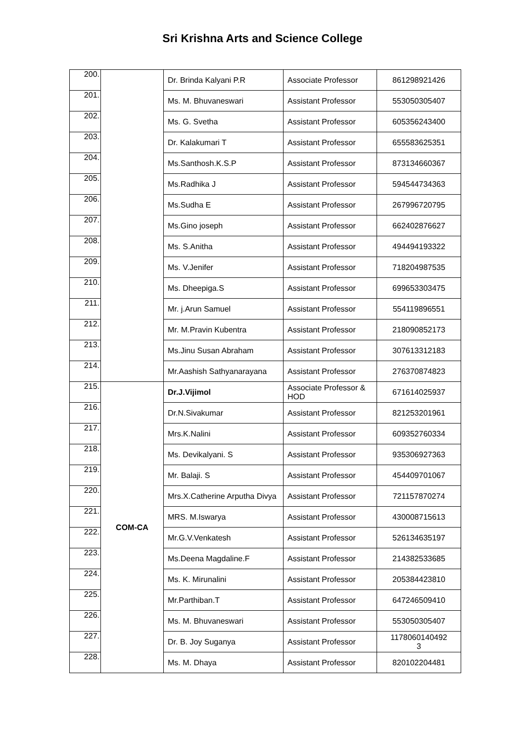Sri Krishna Arts and Science College
| 200. | | Dr. Brinda Kalyani P.R | Associate Professor | 861298921426 |
| 201. | | Ms. M. Bhuvaneswari | Assistant Professor | 553050305407 |
| 202. | | Ms. G. Svetha | Assistant Professor | 605356243400 |
| 203. | | Dr. Kalakumari T | Assistant Professor | 655583625351 |
| 204. | | Ms.Santhosh.K.S.P | Assistant Professor | 873134660367 |
| 205. | | Ms.Radhika J | Assistant Professor | 594544734363 |
| 206. | | Ms.Sudha E | Assistant Professor | 267996720795 |
| 207. | | Ms.Gino joseph | Assistant Professor | 662402876627 |
| 208. | | Ms. S.Anitha | Assistant Professor | 494494193322 |
| 209. | | Ms. V.Jenifer | Assistant Professor | 718204987535 |
| 210. | | Ms. Dheepiga.S | Assistant Professor | 699653303475 |
| 211. | | Mr. j.Arun Samuel | Assistant Professor | 554119896551 |
| 212. | | Mr. M.Pravin Kubentra | Assistant Professor | 218090852173 |
| 213. | | Ms.Jinu Susan Abraham | Assistant Professor | 307613312183 |
| 214. | | Mr.Aashish Sathyanarayana | Assistant Professor | 276370874823 |
| 215. | COM-CA | Dr.J.Vijimol | Associate Professor & HOD | 671614025937 |
| 216. | | Dr.N.Sivakumar | Assistant Professor | 821253201961 |
| 217. | | Mrs.K.Nalini | Assistant Professor | 609352760334 |
| 218. | | Ms. Devikalyani. S | Assistant Professor | 935306927363 |
| 219. | | Mr. Balaji. S | Assistant Professor | 454409701067 |
| 220. | | Mrs.X.Catherine Arputha Divya | Assistant Professor | 721157870274 |
| 221. | | MRS. M.Iswarya | Assistant Professor | 430008715613 |
| 222. | | Mr.G.V.Venkatesh | Assistant Professor | 526134635197 |
| 223. | | Ms.Deena Magdaline.F | Assistant Professor | 214382533685 |
| 224. | | Ms. K. Mirunalini | Assistant Professor | 205384423810 |
| 225. | | Mr.Parthiban.T | Assistant Professor | 647246509410 |
| 226. | | Ms. M. Bhuvaneswari | Assistant Professor | 553050305407 |
| 227. | | Dr. B. Joy Suganya | Assistant Professor | 1178060140492 3 |
| 228. | | Ms. M. Dhaya | Assistant Professor | 820102204481 |